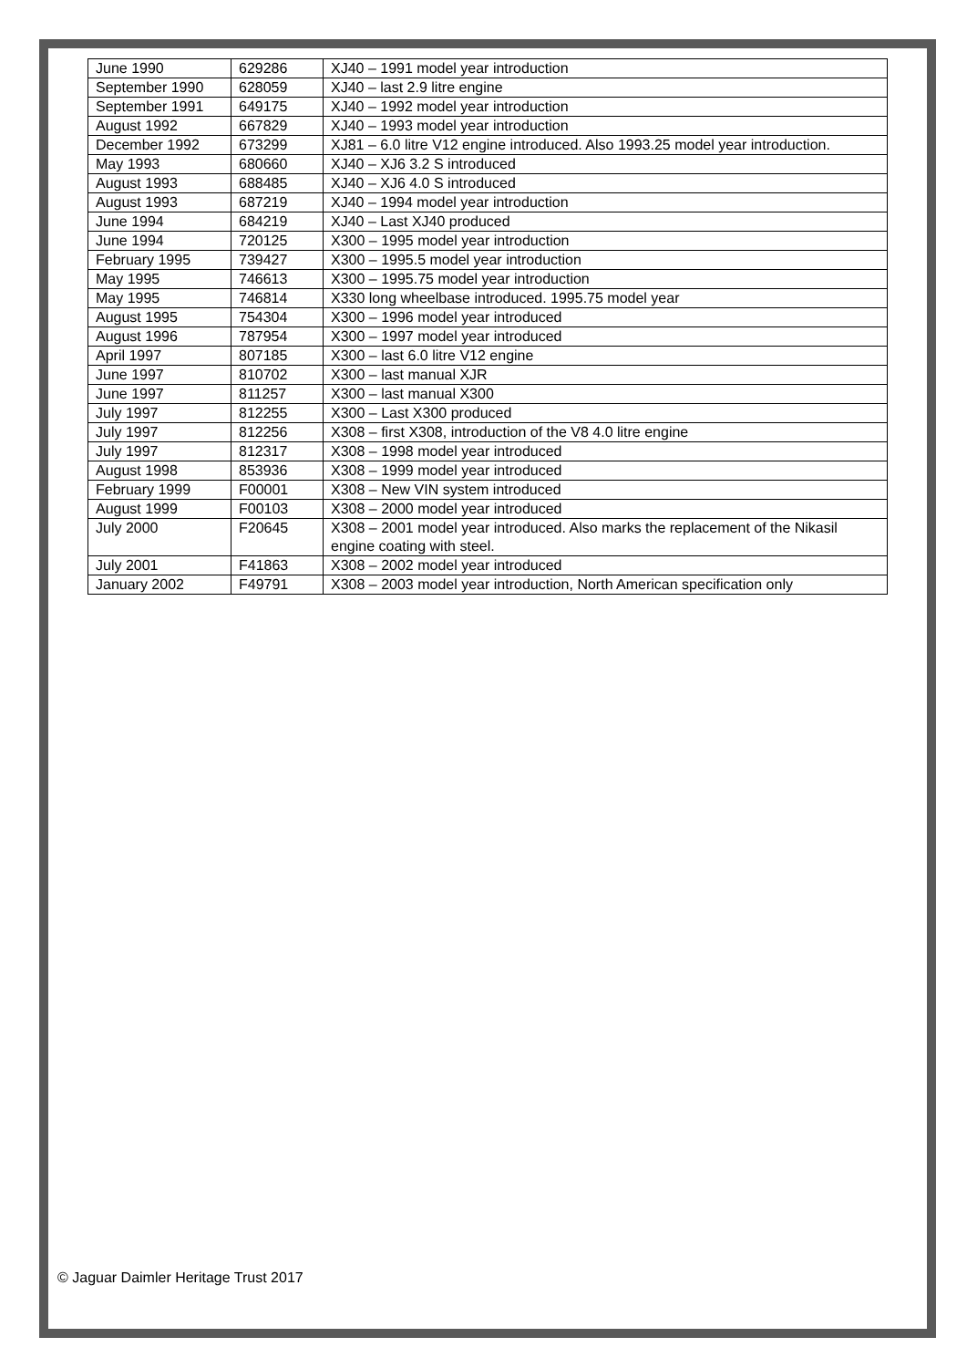| June 1990 | 629286 | XJ40 – 1991 model year introduction |
| September 1990 | 628059 | XJ40 – last 2.9 litre engine |
| September 1991 | 649175 | XJ40 – 1992 model year introduction |
| August 1992 | 667829 | XJ40 – 1993 model year introduction |
| December 1992 | 673299 | XJ81 – 6.0 litre V12 engine introduced. Also 1993.25 model year introduction. |
| May 1993 | 680660 | XJ40 – XJ6 3.2 S introduced |
| August 1993 | 688485 | XJ40 – XJ6 4.0 S introduced |
| August 1993 | 687219 | XJ40 – 1994 model year introduction |
| June 1994 | 684219 | XJ40 – Last XJ40 produced |
| June 1994 | 720125 | X300 – 1995 model year introduction |
| February 1995 | 739427 | X300 – 1995.5 model year introduction |
| May 1995 | 746613 | X300 – 1995.75 model year introduction |
| May 1995 | 746814 | X330 long wheelbase introduced. 1995.75 model year |
| August 1995 | 754304 | X300 – 1996 model year introduced |
| August 1996 | 787954 | X300 – 1997 model year introduced |
| April 1997 | 807185 | X300 – last 6.0 litre V12 engine |
| June 1997 | 810702 | X300 – last manual XJR |
| June 1997 | 811257 | X300 – last manual X300 |
| July 1997 | 812255 | X300 – Last X300 produced |
| July 1997 | 812256 | X308 – first X308, introduction of the V8 4.0 litre engine |
| July 1997 | 812317 | X308 – 1998 model year introduced |
| August 1998 | 853936 | X308 – 1999 model year introduced |
| February 1999 | F00001 | X308 – New VIN system introduced |
| August 1999 | F00103 | X308 – 2000 model year introduced |
| July 2000 | F20645 | X308 – 2001 model year introduced. Also marks the replacement of the Nikasil engine coating with steel. |
| July 2001 | F41863 | X308 – 2002 model year introduced |
| January 2002 | F49791 | X308 – 2003 model year introduction, North American specification only |
© Jaguar Daimler Heritage Trust 2017